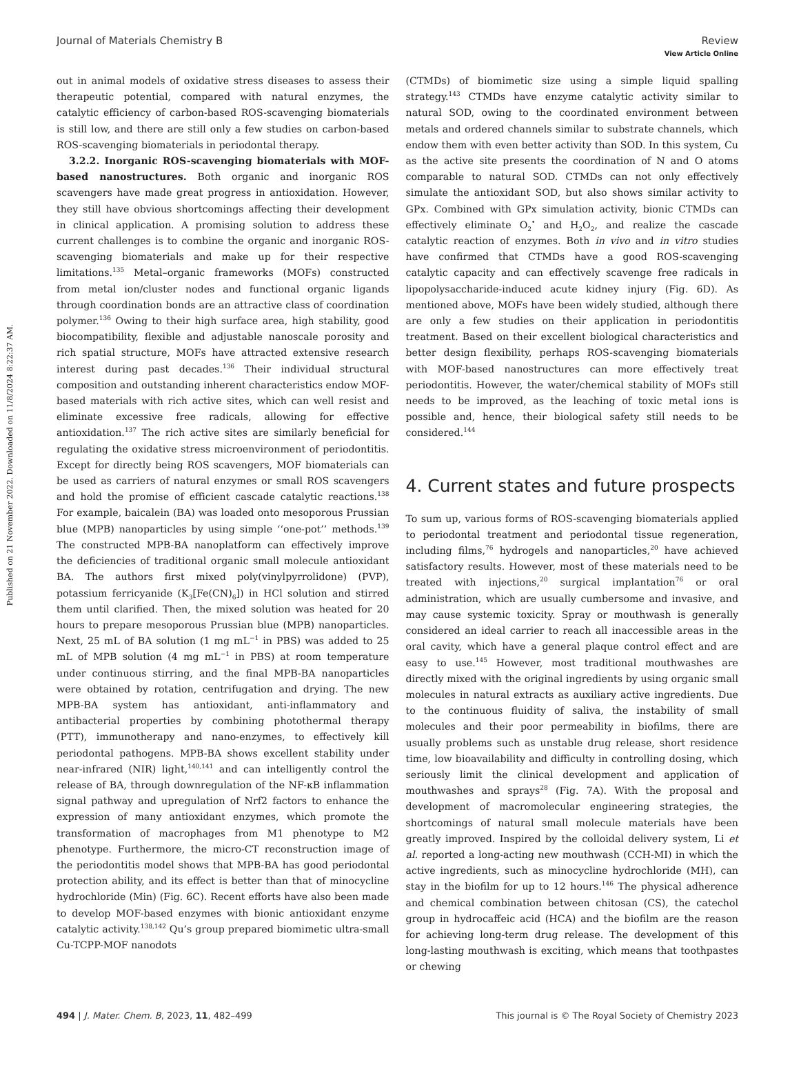View Article Online
Published on 21 November 2022. Downloaded on 11/8/2024 8:22:37 AM.
Journal of Materials Chemistry B Review
out in animal models of oxidative stress diseases to assess their therapeutic potential, compared with natural enzymes, the catalytic efficiency of carbon-based ROS-scavenging biomaterials is still low, and there are still only a few studies on carbon-based ROS-scavenging biomaterials in periodontal therapy.
3.2.2. Inorganic ROS-scavenging biomaterials with MOF-based nanostructures. Both organic and inorganic ROS scavengers have made great progress in antioxidation. However, they still have obvious shortcomings affecting their development in clinical application. A promising solution to address these current challenges is to combine the organic and inorganic ROS-scavenging biomaterials and make up for their respective limitations.<sup>135</sup> Metal–organic frameworks (MOFs) constructed from metal ion/cluster nodes and functional organic ligands through coordination bonds are an attractive class of coordination polymer.<sup>136</sup> Owing to their high surface area, high stability, good biocompatibility, flexible and adjustable nanoscale porosity and rich spatial structure, MOFs have attracted extensive research interest during past decades.<sup>136</sup> Their individual structural composition and outstanding inherent characteristics endow MOF-based materials with rich active sites, which can well resist and eliminate excessive free radicals, allowing for effective antioxidation.<sup>137</sup> The rich active sites are similarly beneficial for regulating the oxidative stress microenvironment of periodontitis. Except for directly being ROS scavengers, MOF biomaterials can be used as carriers of natural enzymes or small ROS scavengers and hold the promise of efficient cascade catalytic reactions.<sup>138</sup> For example, baicalein (BA) was loaded onto mesoporous Prussian blue (MPB) nanoparticles by using simple ‘‘one-pot’’ methods.<sup>139</sup> The constructed MPB-BA nanoplatform can effectively improve the deficiencies of traditional organic small molecule antioxidant BA. The authors first mixed poly(vinylpyrrolidone) (PVP), potassium ferricyanide (K<sub>3</sub>[Fe(CN)<sub>6</sub>]) in HCl solution and stirred them until clarified. Then, the mixed solution was heated for 20 hours to prepare mesoporous Prussian blue (MPB) nanoparticles. Next, 25 mL of BA solution (1 mg mL<sup>−1</sup> in PBS) was added to 25 mL of MPB solution (4 mg mL<sup>−1</sup> in PBS) at room temperature under continuous stirring, and the final MPB-BA nanoparticles were obtained by rotation, centrifugation and drying. The new MPB-BA system has antioxidant, anti-inflammatory and antibacterial properties by combining photothermal therapy (PTT), immunotherapy and nano-enzymes, to effectively kill periodontal pathogens. MPB-BA shows excellent stability under near-infrared (NIR) light,<sup>140,141</sup> and can intelligently control the release of BA, through downregulation of the NF-κB inflammation signal pathway and upregulation of Nrf2 factors to enhance the expression of many antioxidant enzymes, which promote the transformation of macrophages from M1 phenotype to M2 phenotype. Furthermore, the micro-CT reconstruction image of the periodontitis model shows that MPB-BA has good periodontal protection ability, and its effect is better than that of minocycline hydrochloride (Min) (Fig. 6C). Recent efforts have also been made to develop MOF-based enzymes with bionic antioxidant enzyme catalytic activity.<sup>138,142</sup> Qu’s group prepared biomimetic ultra-small Cu-TCPP-MOF nanodots
(CTMDs) of biomimetic size using a simple liquid spalling strategy.<sup>143</sup> CTMDs have enzyme catalytic activity similar to natural SOD, owing to the coordinated environment between metals and ordered channels similar to substrate channels, which endow them with even better activity than SOD. In this system, Cu as the active site presents the coordination of N and O atoms comparable to natural SOD. CTMDs can not only effectively simulate the antioxidant SOD, but also shows similar activity to GPx. Combined with GPx simulation activity, bionic CTMDs can effectively eliminate O<sub>2</sub><sup>•</sup> and H<sub>2</sub>O<sub>2</sub>, and realize the cascade catalytic reaction of enzymes. Both in vivo and in vitro studies have confirmed that CTMDs have a good ROS-scavenging catalytic capacity and can effectively scavenge free radicals in lipopolysaccharide-induced acute kidney injury (Fig. 6D). As mentioned above, MOFs have been widely studied, although there are only a few studies on their application in periodontitis treatment. Based on their excellent biological characteristics and better design flexibility, perhaps ROS-scavenging biomaterials with MOF-based nanostructures can more effectively treat periodontitis. However, the water/chemical stability of MOFs still needs to be improved, as the leaching of toxic metal ions is possible and, hence, their biological safety still needs to be considered.<sup>144</sup>
4. Current states and future prospects
To sum up, various forms of ROS-scavenging biomaterials applied to periodontal treatment and periodontal tissue regeneration, including films,<sup>76</sup> hydrogels and nanoparticles,<sup>20</sup> have achieved satisfactory results. However, most of these materials need to be treated with injections,<sup>20</sup> surgical implantation<sup>76</sup> or oral administration, which are usually cumbersome and invasive, and may cause systemic toxicity. Spray or mouthwash is generally considered an ideal carrier to reach all inaccessible areas in the oral cavity, which have a general plaque control effect and are easy to use.<sup>145</sup> However, most traditional mouthwashes are directly mixed with the original ingredients by using organic small molecules in natural extracts as auxiliary active ingredients. Due to the continuous fluidity of saliva, the instability of small molecules and their poor permeability in biofilms, there are usually problems such as unstable drug release, short residence time, low bioavailability and difficulty in controlling dosing, which seriously limit the clinical development and application of mouthwashes and sprays<sup>28</sup> (Fig. 7A). With the proposal and development of macromolecular engineering strategies, the shortcomings of natural small molecule materials have been greatly improved. Inspired by the colloidal delivery system, Li et al. reported a long-acting new mouthwash (CCH-MI) in which the active ingredients, such as minocycline hydrochloride (MH), can stay in the biofilm for up to 12 hours.<sup>146</sup> The physical adherence and chemical combination between chitosan (CS), the catechol group in hydrocaffeic acid (HCA) and the biofilm are the reason for achieving long-term drug release. The development of this long-lasting mouthwash is exciting, which means that toothpastes or chewing
494 | J. Mater. Chem. B, 2023, 11, 482–499 This journal is © The Royal Society of Chemistry 2023